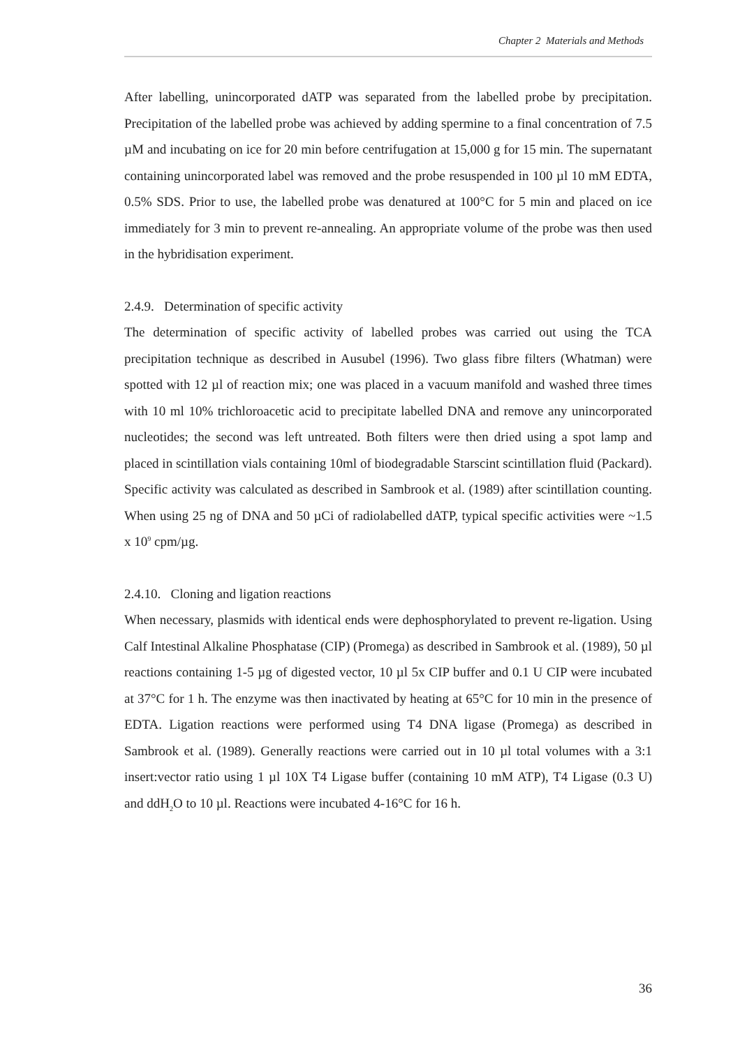Chapter 2 Materials and Methods
After labelling, unincorporated dATP was separated from the labelled probe by precipitation. Precipitation of the labelled probe was achieved by adding spermine to a final concentration of 7.5 µM and incubating on ice for 20 min before centrifugation at 15,000 g for 15 min. The supernatant containing unincorporated label was removed and the probe resuspended in 100 µl 10 mM EDTA, 0.5% SDS. Prior to use, the labelled probe was denatured at 100°C for 5 min and placed on ice immediately for 3 min to prevent re-annealing. An appropriate volume of the probe was then used in the hybridisation experiment.
2.4.9. Determination of specific activity
The determination of specific activity of labelled probes was carried out using the TCA precipitation technique as described in Ausubel (1996). Two glass fibre filters (Whatman) were spotted with 12 µl of reaction mix; one was placed in a vacuum manifold and washed three times with 10 ml 10% trichloroacetic acid to precipitate labelled DNA and remove any unincorporated nucleotides; the second was left untreated. Both filters were then dried using a spot lamp and placed in scintillation vials containing 10ml of biodegradable Starscint scintillation fluid (Packard). Specific activity was calculated as described in Sambrook et al. (1989) after scintillation counting. When using 25 ng of DNA and 50 µCi of radiolabelled dATP, typical specific activities were ~1.5 x 10<sup>9</sup> cpm/µg.
2.4.10. Cloning and ligation reactions
When necessary, plasmids with identical ends were dephosphorylated to prevent re-ligation. Using Calf Intestinal Alkaline Phosphatase (CIP) (Promega) as described in Sambrook et al. (1989), 50 µl reactions containing 1-5 µg of digested vector, 10 µl 5x CIP buffer and 0.1 U CIP were incubated at 37°C for 1 h. The enzyme was then inactivated by heating at 65°C for 10 min in the presence of EDTA. Ligation reactions were performed using T4 DNA ligase (Promega) as described in Sambrook et al. (1989). Generally reactions were carried out in 10 µl total volumes with a 3:1 insert:vector ratio using 1 µl 10X T4 Ligase buffer (containing 10 mM ATP), T4 Ligase (0.3 U) and ddH<sub>2</sub>O to 10 µl. Reactions were incubated 4-16°C for 16 h.
36